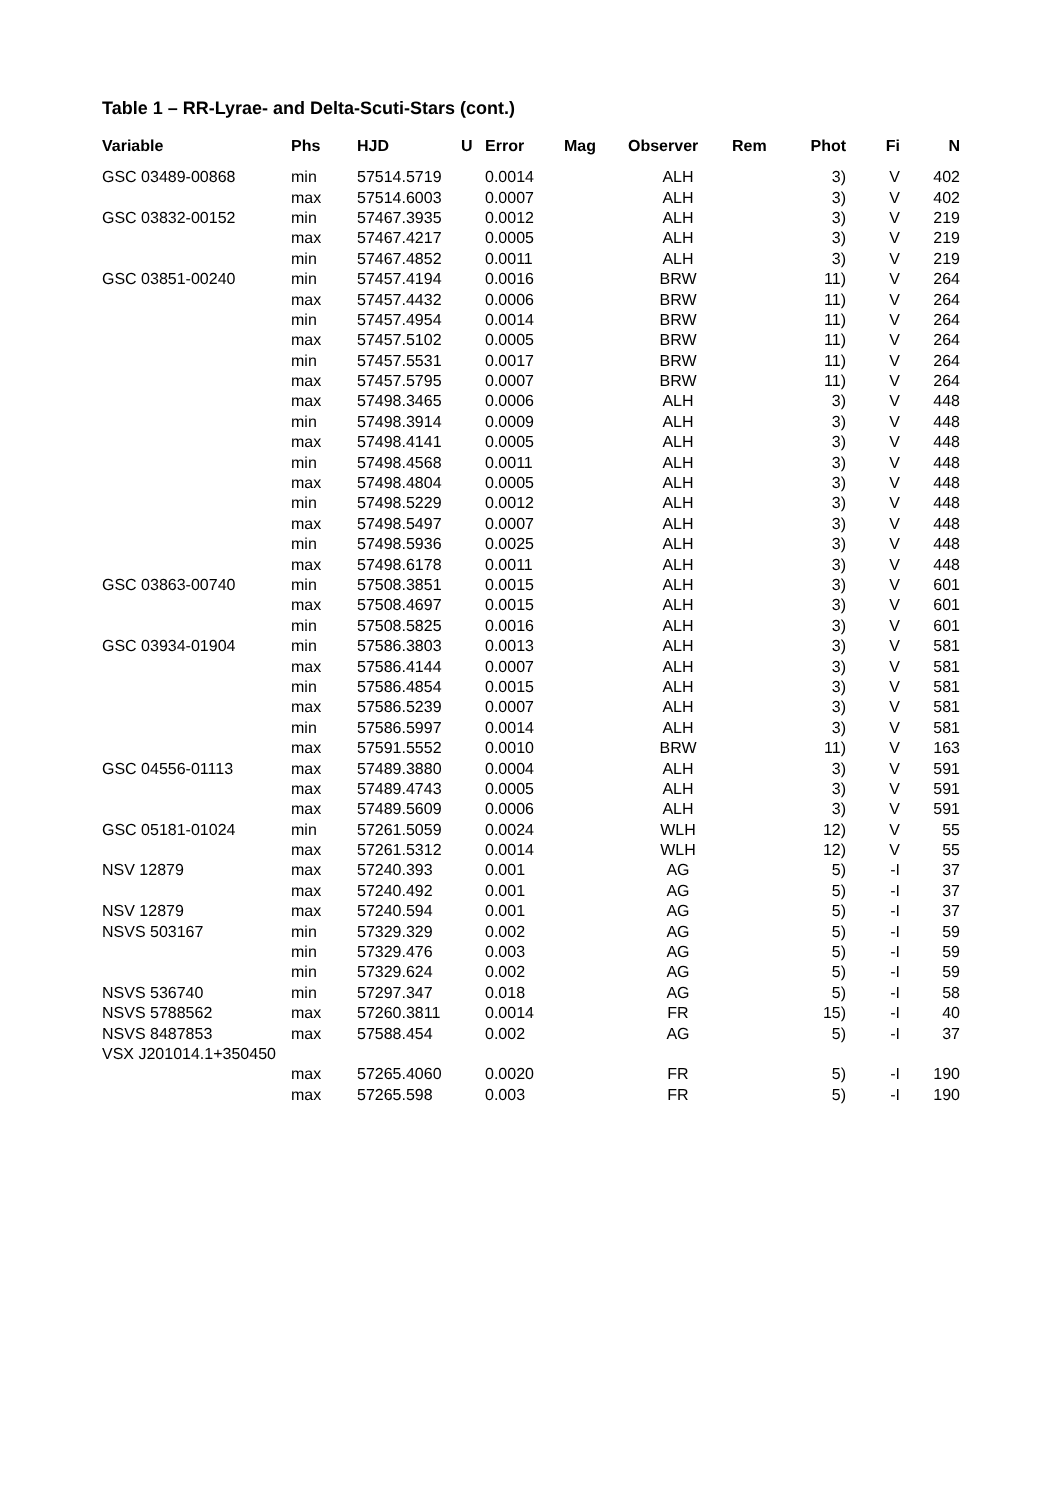Table 1 – RR-Lyrae- and Delta-Scuti-Stars (cont.)
| Variable | Phs | HJD | U | Error | Mag | Observer | Rem | Phot | Fi | N |
| --- | --- | --- | --- | --- | --- | --- | --- | --- | --- | --- |
| GSC 03489-00868 | min | 57514.5719 | | 0.0014 | | ALH | | 3) | V | 402 |
| | max | 57514.6003 | | 0.0007 | | ALH | | 3) | V | 402 |
| GSC 03832-00152 | min | 57467.3935 | | 0.0012 | | ALH | | 3) | V | 219 |
| | max | 57467.4217 | | 0.0005 | | ALH | | 3) | V | 219 |
| | min | 57467.4852 | | 0.0011 | | ALH | | 3) | V | 219 |
| GSC 03851-00240 | min | 57457.4194 | | 0.0016 | | BRW | | 11) | V | 264 |
| | max | 57457.4432 | | 0.0006 | | BRW | | 11) | V | 264 |
| | min | 57457.4954 | | 0.0014 | | BRW | | 11) | V | 264 |
| | max | 57457.5102 | | 0.0005 | | BRW | | 11) | V | 264 |
| | min | 57457.5531 | | 0.0017 | | BRW | | 11) | V | 264 |
| | max | 57457.5795 | | 0.0007 | | BRW | | 11) | V | 264 |
| | max | 57498.3465 | | 0.0006 | | ALH | | 3) | V | 448 |
| | min | 57498.3914 | | 0.0009 | | ALH | | 3) | V | 448 |
| | max | 57498.4141 | | 0.0005 | | ALH | | 3) | V | 448 |
| | min | 57498.4568 | | 0.0011 | | ALH | | 3) | V | 448 |
| | max | 57498.4804 | | 0.0005 | | ALH | | 3) | V | 448 |
| | min | 57498.5229 | | 0.0012 | | ALH | | 3) | V | 448 |
| | max | 57498.5497 | | 0.0007 | | ALH | | 3) | V | 448 |
| | min | 57498.5936 | | 0.0025 | | ALH | | 3) | V | 448 |
| | max | 57498.6178 | | 0.0011 | | ALH | | 3) | V | 448 |
| GSC 03863-00740 | min | 57508.3851 | | 0.0015 | | ALH | | 3) | V | 601 |
| | max | 57508.4697 | | 0.0015 | | ALH | | 3) | V | 601 |
| | min | 57508.5825 | | 0.0016 | | ALH | | 3) | V | 601 |
| GSC 03934-01904 | min | 57586.3803 | | 0.0013 | | ALH | | 3) | V | 581 |
| | max | 57586.4144 | | 0.0007 | | ALH | | 3) | V | 581 |
| | min | 57586.4854 | | 0.0015 | | ALH | | 3) | V | 581 |
| | max | 57586.5239 | | 0.0007 | | ALH | | 3) | V | 581 |
| | min | 57586.5997 | | 0.0014 | | ALH | | 3) | V | 581 |
| | max | 57591.5552 | | 0.0010 | | BRW | | 11) | V | 163 |
| GSC 04556-01113 | max | 57489.3880 | | 0.0004 | | ALH | | 3) | V | 591 |
| | max | 57489.4743 | | 0.0005 | | ALH | | 3) | V | 591 |
| | max | 57489.5609 | | 0.0006 | | ALH | | 3) | V | 591 |
| GSC 05181-01024 | min | 57261.5059 | | 0.0024 | | WLH | | 12) | V | 55 |
| | max | 57261.5312 | | 0.0014 | | WLH | | 12) | V | 55 |
| NSV 12879 | max | 57240.393 | | 0.001 | | AG | | 5) | -I | 37 |
| | max | 57240.492 | | 0.001 | | AG | | 5) | -I | 37 |
| NSV 12879 | max | 57240.594 | | 0.001 | | AG | | 5) | -I | 37 |
| NSVS 503167 | min | 57329.329 | | 0.002 | | AG | | 5) | -I | 59 |
| | min | 57329.476 | | 0.003 | | AG | | 5) | -I | 59 |
| | min | 57329.624 | | 0.002 | | AG | | 5) | -I | 59 |
| NSVS 536740 | min | 57297.347 | | 0.018 | | AG | | 5) | -I | 58 |
| NSVS 5788562 | max | 57260.3811 | | 0.0014 | | FR | | 15) | -I | 40 |
| NSVS 8487853 | max | 57588.454 | | 0.002 | | AG | | 5) | -I | 37 |
| VSX J201014.1+350450 | | | | | | | | | | |
| | max | 57265.4060 | | 0.0020 | | FR | | 5) | -I | 190 |
| | max | 57265.598 | | 0.003 | | FR | | 5) | -I | 190 |